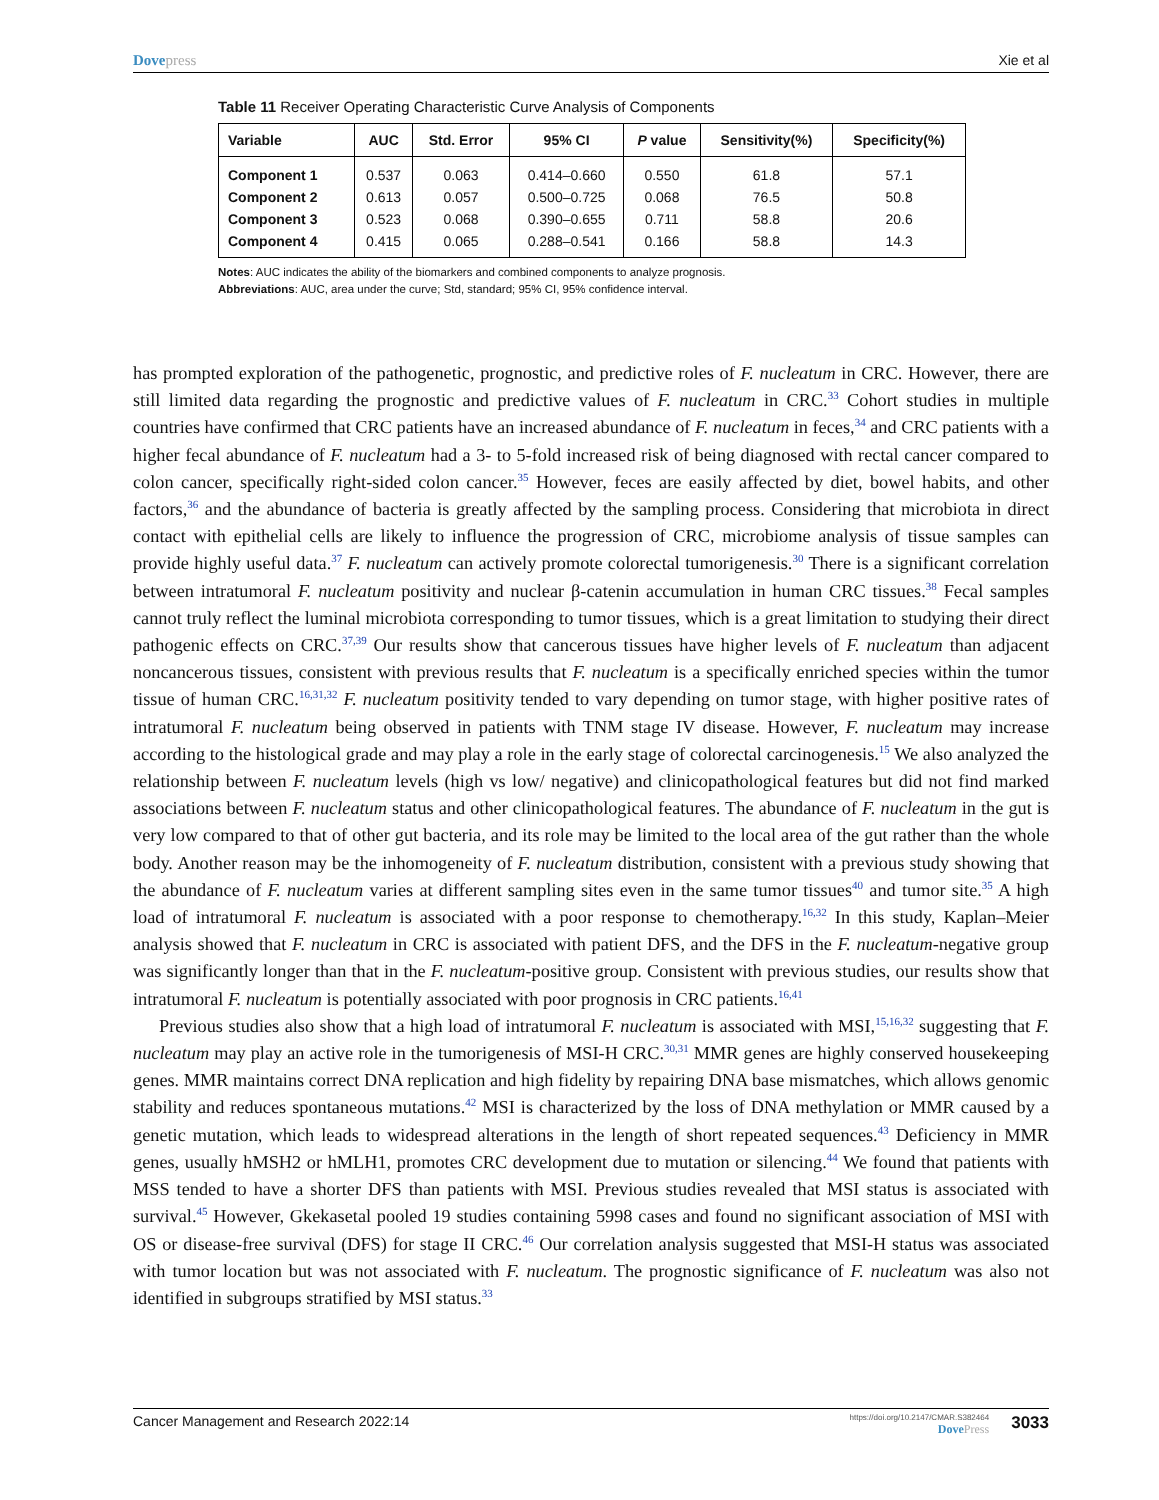Dovepress Xie et al
Table 11 Receiver Operating Characteristic Curve Analysis of Components
| Variable | AUC | Std. Error | 95% CI | P value | Sensitivity(%) | Specificity(%) |
| --- | --- | --- | --- | --- | --- | --- |
| Component 1 | 0.537 | 0.063 | 0.414–0.660 | 0.550 | 61.8 | 57.1 |
| Component 2 | 0.613 | 0.057 | 0.500–0.725 | 0.068 | 76.5 | 50.8 |
| Component 3 | 0.523 | 0.068 | 0.390–0.655 | 0.711 | 58.8 | 20.6 |
| Component 4 | 0.415 | 0.065 | 0.288–0.541 | 0.166 | 58.8 | 14.3 |
Notes: AUC indicates the ability of the biomarkers and combined components to analyze prognosis.
Abbreviations: AUC, area under the curve; Std, standard; 95% CI, 95% confidence interval.
has prompted exploration of the pathogenetic, prognostic, and predictive roles of F. nucleatum in CRC. However, there are still limited data regarding the prognostic and predictive values of F. nucleatum in CRC.<sup>33</sup> Cohort studies in multiple countries have confirmed that CRC patients have an increased abundance of F. nucleatum in feces,<sup>34</sup> and CRC patients with a higher fecal abundance of F. nucleatum had a 3- to 5-fold increased risk of being diagnosed with rectal cancer compared to colon cancer, specifically right-sided colon cancer.<sup>35</sup> However, feces are easily affected by diet, bowel habits, and other factors,<sup>36</sup> and the abundance of bacteria is greatly affected by the sampling process. Considering that microbiota in direct contact with epithelial cells are likely to influence the progression of CRC, microbiome analysis of tissue samples can provide highly useful data.<sup>37</sup> F. nucleatum can actively promote colorectal tumorigenesis.<sup>30</sup> There is a significant correlation between intratumoral F. nucleatum positivity and nuclear β-catenin accumulation in human CRC tissues.<sup>38</sup> Fecal samples cannot truly reflect the luminal microbiota corresponding to tumor tissues, which is a great limitation to studying their direct pathogenic effects on CRC.<sup>37,39</sup> Our results show that cancerous tissues have higher levels of F. nucleatum than adjacent noncancerous tissues, consistent with previous results that F. nucleatum is a specifically enriched species within the tumor tissue of human CRC.<sup>16,31,32</sup> F. nucleatum positivity tended to vary depending on tumor stage, with higher positive rates of intratumoral F. nucleatum being observed in patients with TNM stage IV disease. However, F. nucleatum may increase according to the histological grade and may play a role in the early stage of colorectal carcinogenesis.<sup>15</sup> We also analyzed the relationship between F. nucleatum levels (high vs low/ negative) and clinicopathological features but did not find marked associations between F. nucleatum status and other clinicopathological features. The abundance of F. nucleatum in the gut is very low compared to that of other gut bacteria, and its role may be limited to the local area of the gut rather than the whole body. Another reason may be the inhomogeneity of F. nucleatum distribution, consistent with a previous study showing that the abundance of F. nucleatum varies at different sampling sites even in the same tumor tissues<sup>40</sup> and tumor site.<sup>35</sup> A high load of intratumoral F. nucleatum is associated with a poor response to chemotherapy.<sup>16,32</sup> In this study, Kaplan–Meier analysis showed that F. nucleatum in CRC is associated with patient DFS, and the DFS in the F. nucleatum-negative group was significantly longer than that in the F. nucleatum-positive group. Consistent with previous studies, our results show that intratumoral F. nucleatum is potentially associated with poor prognosis in CRC patients.<sup>16,41</sup>
Previous studies also show that a high load of intratumoral F. nucleatum is associated with MSI,<sup>15,16,32</sup> suggesting that F. nucleatum may play an active role in the tumorigenesis of MSI-H CRC.<sup>30,31</sup> MMR genes are highly conserved housekeeping genes. MMR maintains correct DNA replication and high fidelity by repairing DNA base mismatches, which allows genomic stability and reduces spontaneous mutations.<sup>42</sup> MSI is characterized by the loss of DNA methylation or MMR caused by a genetic mutation, which leads to widespread alterations in the length of short repeated sequences.<sup>43</sup> Deficiency in MMR genes, usually hMSH2 or hMLH1, promotes CRC development due to mutation or silencing.<sup>44</sup> We found that patients with MSS tended to have a shorter DFS than patients with MSI. Previous studies revealed that MSI status is associated with survival.<sup>45</sup> However, Gkekasetal pooled 19 studies containing 5998 cases and found no significant association of MSI with OS or disease-free survival (DFS) for stage II CRC.<sup>46</sup> Our correlation analysis suggested that MSI-H status was associated with tumor location but was not associated with F. nucleatum. The prognostic significance of F. nucleatum was also not identified in subgroups stratified by MSI status.<sup>33</sup>
Cancer Management and Research 2022:14
https://doi.org/10.2147/CMAR.S382464
DovePress
3033